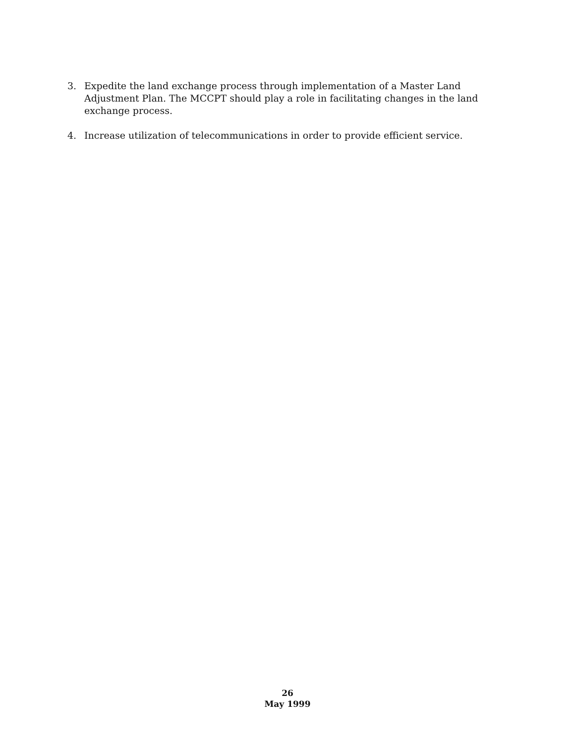3. Expedite the land exchange process through implementation of a Master Land Adjustment Plan. The MCCPT should play a role in facilitating changes in the land exchange process.
4. Increase utilization of telecommunications in order to provide efficient service.
26
May 1999